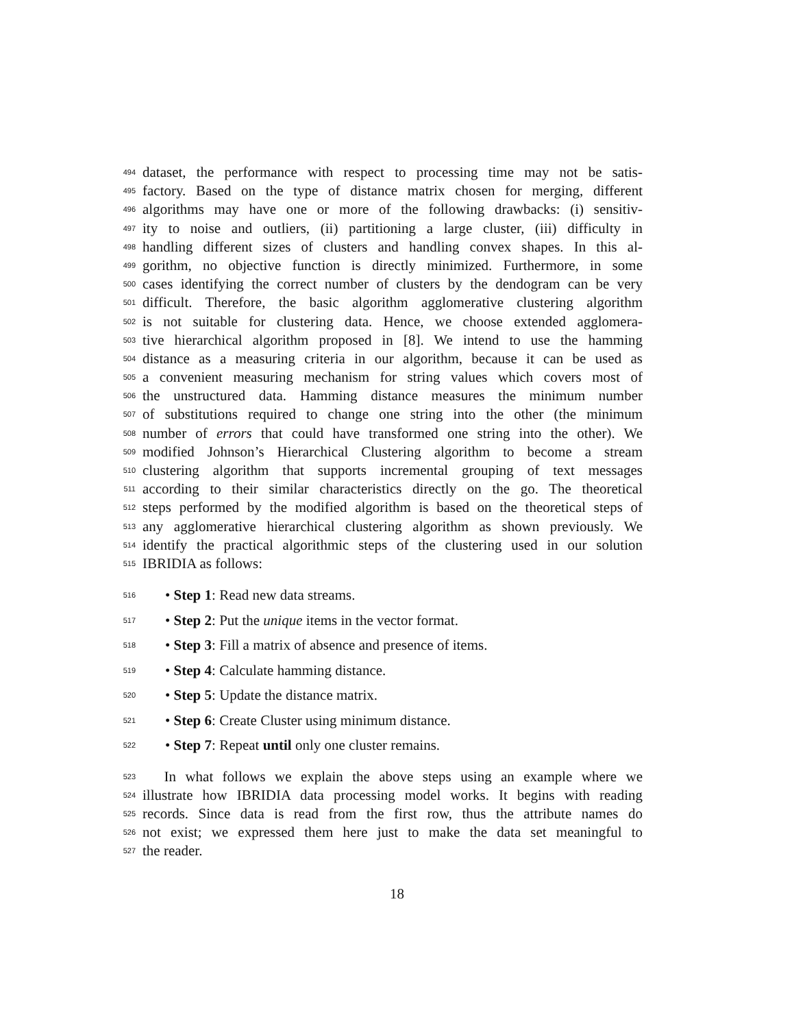494 dataset, the performance with respect to processing time may not be satis-
495 factory. Based on the type of distance matrix chosen for merging, different
496 algorithms may have one or more of the following drawbacks: (i) sensitiv-
497 ity to noise and outliers, (ii) partitioning a large cluster, (iii) difficulty in
498 handling different sizes of clusters and handling convex shapes. In this al-
499 gorithm, no objective function is directly minimized. Furthermore, in some
500 cases identifying the correct number of clusters by the dendogram can be very
501 difficult. Therefore, the basic algorithm agglomerative clustering algorithm
502 is not suitable for clustering data. Hence, we choose extended agglomera-
503 tive hierarchical algorithm proposed in [8]. We intend to use the hamming
504 distance as a measuring criteria in our algorithm, because it can be used as
505 a convenient measuring mechanism for string values which covers most of
506 the unstructured data. Hamming distance measures the minimum number
507 of substitutions required to change one string into the other (the minimum
508 number of errors that could have transformed one string into the other). We
509 modified Johnson’s Hierarchical Clustering algorithm to become a stream
510 clustering algorithm that supports incremental grouping of text messages
511 according to their similar characteristics directly on the go. The theoretical
512 steps performed by the modified algorithm is based on the theoretical steps of
513 any agglomerative hierarchical clustering algorithm as shown previously. We
514 identify the practical algorithmic steps of the clustering used in our solution
515 IBRIDIA as follows:
516 • Step 1: Read new data streams.
517 • Step 2: Put the unique items in the vector format.
518 • Step 3: Fill a matrix of absence and presence of items.
519 • Step 4: Calculate hamming distance.
520 • Step 5: Update the distance matrix.
521 • Step 6: Create Cluster using minimum distance.
522 • Step 7: Repeat until only one cluster remains.
523  In what follows we explain the above steps using an example where we
524 illustrate how IBRIDIA data processing model works. It begins with reading
525 records. Since data is read from the first row, thus the attribute names do
526 not exist; we expressed them here just to make the data set meaningful to
527 the reader.
18